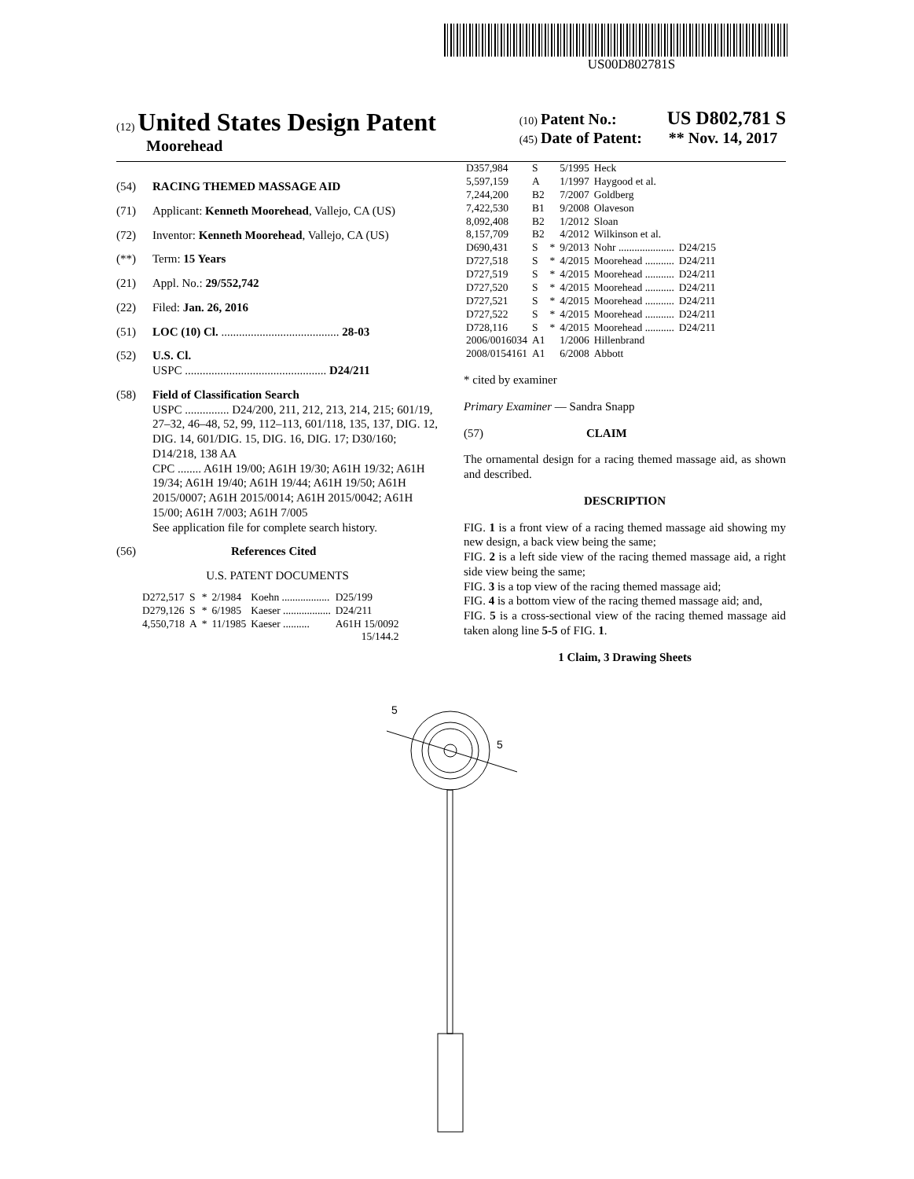US00D802781S
(12) United States Design Patent
Moorehead
(10) Patent No.: US D802,781 S
(45) Date of Patent: ** Nov. 14, 2017
(54) RACING THEMED MASSAGE AID
(71) Applicant: Kenneth Moorehead, Vallejo, CA (US)
(72) Inventor: Kenneth Moorehead, Vallejo, CA (US)
(**) Term: 15 Years
(21) Appl. No.: 29/552,742
(22) Filed: Jan. 26, 2016
(51) LOC (10) Cl. ........................................ 28-03
(52) U.S. Cl.
USPC ................................................ D24/211
(58) Field of Classification Search
USPC ............... D24/200, 211, 212, 213, 214, 215; 601/19, 27–32, 46–48, 52, 99, 112–113, 601/118, 135, 137, DIG. 12, DIG. 14, 601/DIG. 15, DIG. 16, DIG. 17; D30/160; D14/218, 138 AA
CPC ........ A61H 19/00; A61H 19/30; A61H 19/32; A61H 19/34; A61H 19/40; A61H 19/44; A61H 19/50; A61H 2015/0007; A61H 2015/0014; A61H 2015/0042; A61H 15/00; A61H 7/003; A61H 7/005
See application file for complete search history.
(56) References Cited
U.S. PATENT DOCUMENTS
| D272,517 | S | * | 2/1984 | Koehn .................. | D25/199 |
| D279,126 | S | * | 6/1985 | Kaeser .................. | D24/211 |
| 4,550,718 | A | * | 11/1985 | Kaeser .......... | A61H 15/0092 |
| 15/144.2 | | | | | |
| D357,984 | S | | 5/1995 | Heck | |
| 5,597,159 | A | | 1/1997 | Haygood et al. | |
| 7,244,200 | B2 | | 7/2007 | Goldberg | |
| 7,422,530 | B1 | | 9/2008 | Olaveson | |
| 8,092,408 | B2 | | 1/2012 | Sloan | |
| 8,157,709 | B2 | | 4/2012 | Wilkinson et al. | |
| D690,431 | S | * | 9/2013 | Nohr ..................... | D24/215 |
| D727,518 | S | * | 4/2015 | Moorehead ........... | D24/211 |
| D727,519 | S | * | 4/2015 | Moorehead ........... | D24/211 |
| D727,520 | S | * | 4/2015 | Moorehead ........... | D24/211 |
| D727,521 | S | * | 4/2015 | Moorehead ........... | D24/211 |
| D727,522 | S | * | 4/2015 | Moorehead ........... | D24/211 |
| D728,116 | S | * | 4/2015 | Moorehead ........... | D24/211 |
| 2006/0016034 | A1 | | 1/2006 | Hillenbrand | |
| 2008/0154161 | A1 | | 6/2008 | Abbott | |
* cited by examiner
Primary Examiner — Sandra Snapp
(57) CLAIM
The ornamental design for a racing themed massage aid, as shown and described.
DESCRIPTION
FIG. 1 is a front view of a racing themed massage aid showing my new design, a back view being the same;
FIG. 2 is a left side view of the racing themed massage aid, a right side view being the same;
FIG. 3 is a top view of the racing themed massage aid;
FIG. 4 is a bottom view of the racing themed massage aid; and,
FIG. 5 is a cross-sectional view of the racing themed massage aid taken along line 5-5 of FIG. 1.
1 Claim, 3 Drawing Sheets
5
5